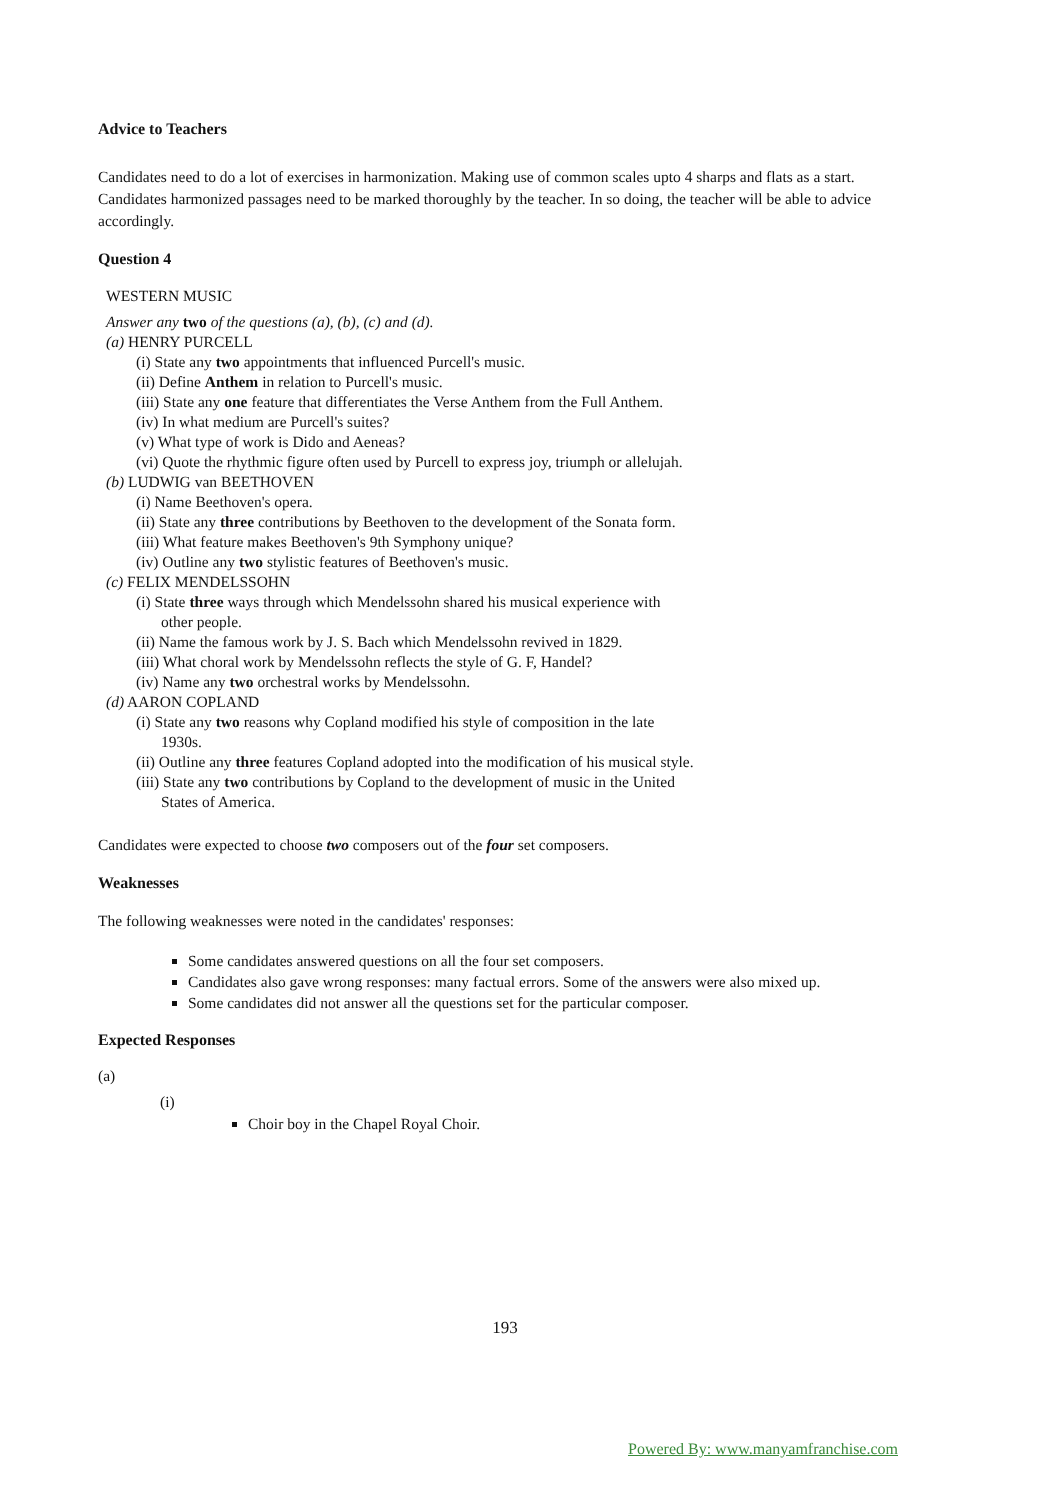Advice to Teachers
Candidates need to do a lot of exercises in harmonization. Making use of common scales upto 4 sharps and flats as a start. Candidates harmonized passages need to be marked thoroughly by the teacher. In so doing, the teacher will be able to advice accordingly.
Question 4
WESTERN MUSIC
Answer any two of the questions (a), (b), (c) and (d).
(a) HENRY PURCELL
(i) State any two appointments that influenced Purcell's music.
(ii) Define Anthem in relation to Purcell's music.
(iii) State any one feature that differentiates the Verse Anthem from the Full Anthem.
(iv) In what medium are Purcell's suites?
(v) What type of work is Dido and Aeneas?
(vi) Quote the rhythmic figure often used by Purcell to express joy, triumph or allelujah.
(b) LUDWIG van BEETHOVEN
(i) Name Beethoven's opera.
(ii) State any three contributions by Beethoven to the development of the Sonata form.
(iii) What feature makes Beethoven's 9th Symphony unique?
(iv) Outline any two stylistic features of Beethoven's music.
(c) FELIX MENDELSSOHN
(i) State three ways through which Mendelssohn shared his musical experience with
other people.
(ii) Name the famous work by J. S. Bach which Mendelssohn revived in 1829.
(iii) What choral work by Mendelssohn reflects the style of G. F, Handel?
(iv) Name any two orchestral works by Mendelssohn.
(d) AARON COPLAND
(i) State any two reasons why Copland modified his style of composition in the late
1930s.
(ii) Outline any three features Copland adopted into the modification of his musical style.
(iii) State any two contributions by Copland to the development of music in the United
States of America.
Candidates were expected to choose two composers out of the four set composers.
Weaknesses
The following weaknesses were noted in the candidates' responses:
Some candidates answered questions on all the four set composers.
Candidates also gave wrong responses: many factual errors. Some of the answers were also mixed up.
Some candidates did not answer all the questions set for the particular composer.
Expected Responses
(a)
(i)
Choir boy in the Chapel Royal Choir.
193
Powered By: www.manyamfranchise.com